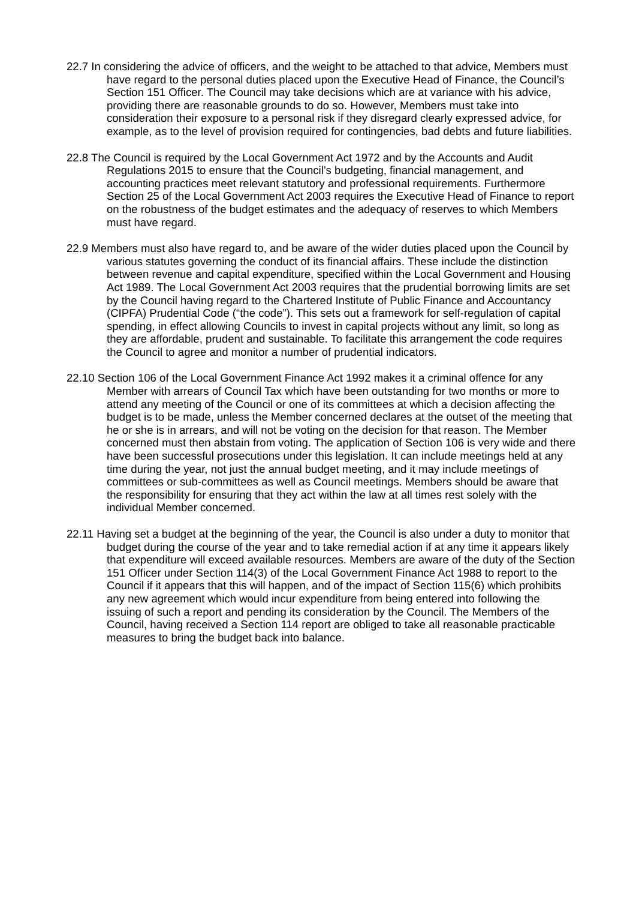22.7 In considering the advice of officers, and the weight to be attached to that advice, Members must have regard to the personal duties placed upon the Executive Head of Finance, the Council’s Section 151 Officer. The Council may take decisions which are at variance with his advice, providing there are reasonable grounds to do so. However, Members must take into consideration their exposure to a personal risk if they disregard clearly expressed advice, for example, as to the level of provision required for contingencies, bad debts and future liabilities.
22.8 The Council is required by the Local Government Act 1972 and by the Accounts and Audit Regulations 2015 to ensure that the Council’s budgeting, financial management, and accounting practices meet relevant statutory and professional requirements. Furthermore Section 25 of the Local Government Act 2003 requires the Executive Head of Finance to report on the robustness of the budget estimates and the adequacy of reserves to which Members must have regard.
22.9 Members must also have regard to, and be aware of the wider duties placed upon the Council by various statutes governing the conduct of its financial affairs. These include the distinction between revenue and capital expenditure, specified within the Local Government and Housing Act 1989. The Local Government Act 2003 requires that the prudential borrowing limits are set by the Council having regard to the Chartered Institute of Public Finance and Accountancy (CIPFA) Prudential Code (“the code”). This sets out a framework for self-regulation of capital spending, in effect allowing Councils to invest in capital projects without any limit, so long as they are affordable, prudent and sustainable. To facilitate this arrangement the code requires the Council to agree and monitor a number of prudential indicators.
22.10 Section 106 of the Local Government Finance Act 1992 makes it a criminal offence for any Member with arrears of Council Tax which have been outstanding for two months or more to attend any meeting of the Council or one of its committees at which a decision affecting the budget is to be made, unless the Member concerned declares at the outset of the meeting that he or she is in arrears, and will not be voting on the decision for that reason. The Member concerned must then abstain from voting. The application of Section 106 is very wide and there have been successful prosecutions under this legislation. It can include meetings held at any time during the year, not just the annual budget meeting, and it may include meetings of committees or sub-committees as well as Council meetings. Members should be aware that the responsibility for ensuring that they act within the law at all times rest solely with the individual Member concerned.
22.11 Having set a budget at the beginning of the year, the Council is also under a duty to monitor that budget during the course of the year and to take remedial action if at any time it appears likely that expenditure will exceed available resources. Members are aware of the duty of the Section 151 Officer under Section 114(3) of the Local Government Finance Act 1988 to report to the Council if it appears that this will happen, and of the impact of Section 115(6) which prohibits any new agreement which would incur expenditure from being entered into following the issuing of such a report and pending its consideration by the Council. The Members of the Council, having received a Section 114 report are obliged to take all reasonable practicable measures to bring the budget back into balance.